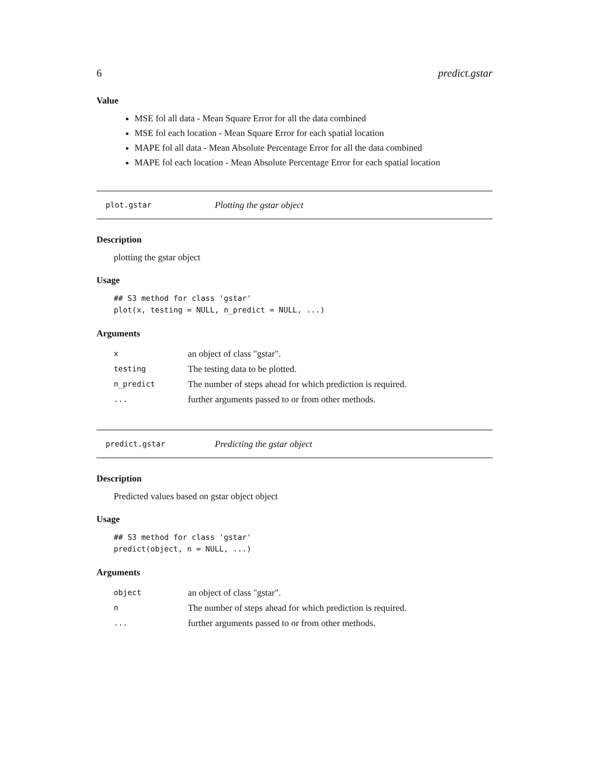6 predict.gstar
Value
MSE fol all data - Mean Square Error for all the data combined
MSE fol each location - Mean Square Error for each spatial location
MAPE fol all data - Mean Absolute Percentage Error for all the data combined
MAPE fol each location - Mean Absolute Percentage Error for each spatial location
plot.gstar Plotting the gstar object
Description
plotting the gstar object
Usage
## S3 method for class 'gstar'
plot(x, testing = NULL, n_predict = NULL, ...)
Arguments
| x | an object of class "gstar". |
| testing | The testing data to be plotted. |
| n_predict | The number of steps ahead for which prediction is required. |
| ... | further arguments passed to or from other methods. |
predict.gstar Predicting the gstar object
Description
Predicted values based on gstar object object
Usage
## S3 method for class 'gstar'
predict(object, n = NULL, ...)
Arguments
| object | an object of class "gstar". |
| n | The number of steps ahead for which prediction is required. |
| ... | further arguments passed to or from other methods. |